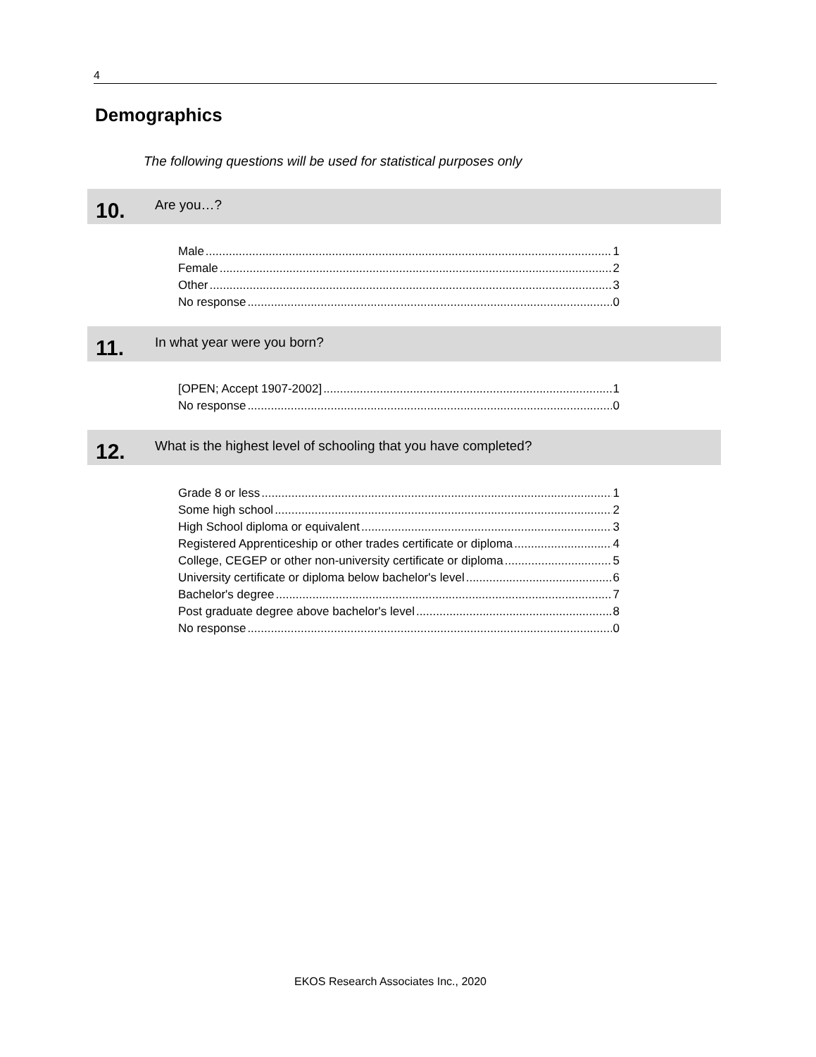4
Demographics
The following questions will be used for statistical purposes only
10.
Are you…?
Male 1
Female 2
Other 3
No response 0
11.
In what year were you born?
[OPEN; Accept 1907-2002] 1
No response 0
12.
What is the highest level of schooling that you have completed?
Grade 8 or less 1
Some high school 2
High School diploma or equivalent 3
Registered Apprenticeship or other trades certificate or diploma 4
College, CEGEP or other non-university certificate or diploma 5
University certificate or diploma below bachelor's level 6
Bachelor's degree 7
Post graduate degree above bachelor's level 8
No response 0
EKOS Research Associates Inc., 2020